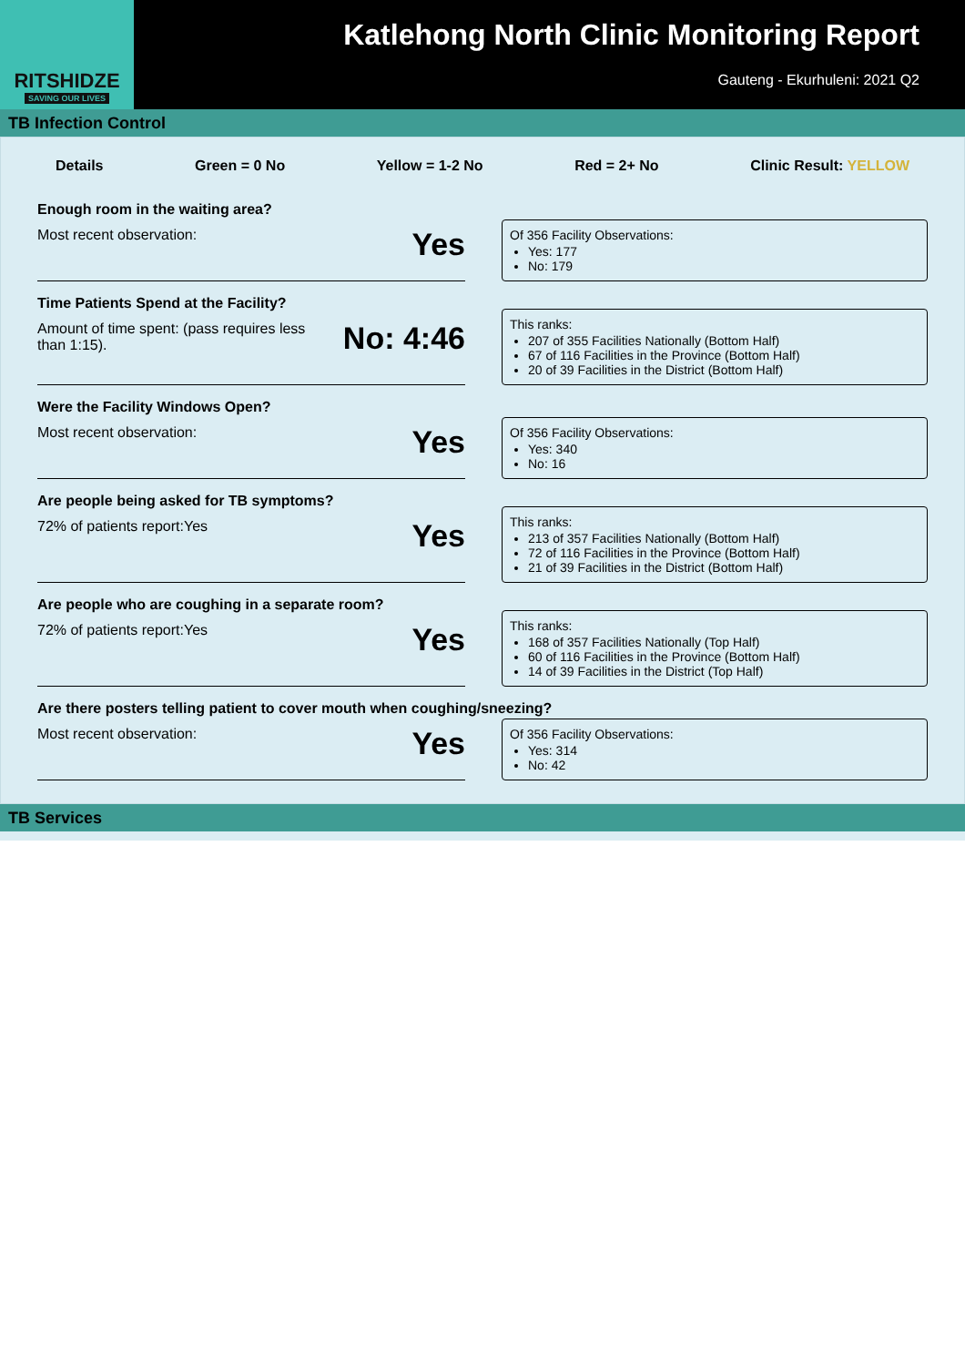RITSHIDZE
SAVING OUR LIVES
Katlehong North Clinic Monitoring Report
Gauteng - Ekurhuleni: 2021 Q2
TB Infection Control
Details Green = 0 No Yellow = 1-2 No Red = 2+ No Clinic Result: YELLOW
Enough room in the waiting area?
Most recent observation: Yes
Of 356 Facility Observations:
Yes: 177
No: 179
Time Patients Spend at the Facility?
Amount of time spent: (pass requires less than 1:15). No: 4:46
This ranks:
207 of 355 Facilities Nationally (Bottom Half)
67 of 116 Facilities in the Province (Bottom Half)
20 of 39 Facilities in the District (Bottom Half)
Were the Facility Windows Open?
Most recent observation: Yes
Of 356 Facility Observations:
Yes: 340
No: 16
Are people being asked for TB symptoms?
72% of patients report:Yes Yes
This ranks:
213 of 357 Facilities Nationally (Bottom Half)
72 of 116 Facilities in the Province (Bottom Half)
21 of 39 Facilities in the District (Bottom Half)
Are people who are coughing in a separate room?
72% of patients report:Yes Yes
This ranks:
168 of 357 Facilities Nationally (Top Half)
60 of 116 Facilities in the Province (Bottom Half)
14 of 39 Facilities in the District (Top Half)
Are there posters telling patient to cover mouth when coughing/sneezing?
Most recent observation: Yes
Of 356 Facility Observations:
Yes: 314
No: 42
TB Services